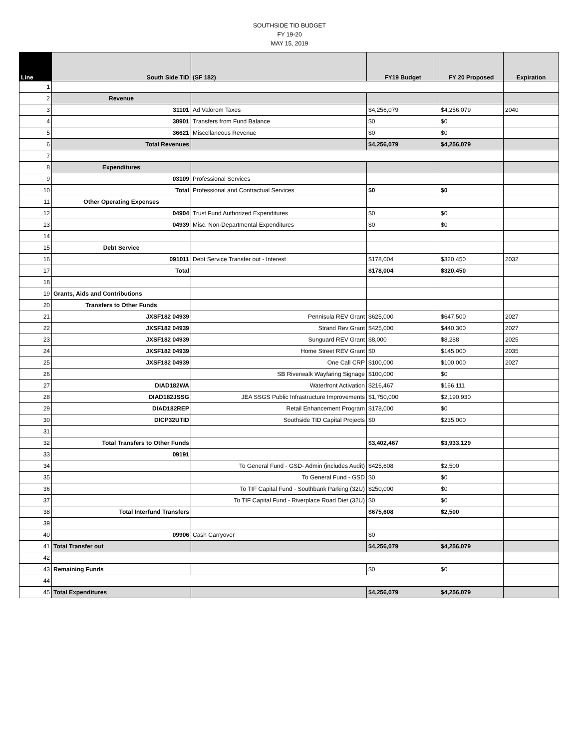SOUTHSIDE TID BUDGET
FY 19-20
MAY 15, 2019
| Line | South Side TID | (SF 182) | FY19 Budget | FY 20 Proposed | Expiration |
| --- | --- | --- | --- | --- | --- |
| 1 | | | | | |
| 2 | Revenue | | | | |
| 3 | 31101 | Ad Valorem Taxes | $4,256,079 | $4,256,079 | 2040 |
| 4 | 38901 | Transfers from Fund Balance | $0 | $0 | |
| 5 | 36621 | Miscellaneous Revenue | $0 | $0 | |
| 6 | Total Revenues | | $4,256,079 | $4,256,079 | |
| 7 | | | | | |
| 8 | Expenditures | | | | |
| 9 | 03109 | Professional Services | | | |
| 10 | Total | Professional and Contractual Services | $0 | $0 | |
| 11 | Other Operating Expenses | | | | |
| 12 | 04904 | Trust Fund Authorized Expenditures | $0 | $0 | |
| 13 | 04939 | Misc. Non-Departmental Expenditures | $0 | $0 | |
| 14 | | | | | |
| 15 | Debt Service | | | | |
| 16 | 091011 | Debt Service Transfer out - Interest | $178,004 | $320,450 | 2032 |
| 17 | Total | | $178,004 | $320,450 | |
| 18 | | | | | |
| 19 | Grants, Aids and Contributions | | | | |
| 20 | Transfers to Other Funds | | | | |
| 21 | JXSF182 04939 | Pennisula REV Grant | $625,000 | $647,500 | 2027 |
| 22 | JXSF182 04939 | Strand Rev Grant | $425,000 | $440,300 | 2027 |
| 23 | JXSF182 04939 | Sunguard REV Grant | $8,000 | $8,288 | 2025 |
| 24 | JXSF182 04939 | Home Street REV Grant | $0 | $145,000 | 2035 |
| 25 | JXSF182 04939 | One Call CRP | $100,000 | $100,000 | 2027 |
| 26 | | SB Riverwalk Wayfaring Signage | $100,000 | $0 | |
| 27 | DIAD182WA | Waterfront Activation | $216,467 | $166,111 | |
| 28 | DIAD182JSSG | JEA SSGS Public Infrastructure Improvements | $1,750,000 | $2,190,930 | |
| 29 | DIAD182REP | Retail Enhancement Program | $178,000 | $0 | |
| 30 | DICP32UTID | Southside TID Capital Projects | $0 | $235,000 | |
| 31 | | | | | |
| 32 | Total Transfers to Other Funds | | $3,402,467 | $3,933,129 | |
| 33 | 09191 | | | | |
| 34 | | To General Fund - GSD- Admin (includes Audit) | $425,608 | $2,500 | |
| 35 | | To General Fund - GSD | $0 | $0 | |
| 36 | | To TIF Capital Fund - Southbank Parking (32U) | $250,000 | $0 | |
| 37 | | To TIF Capital Fund - Riverplace Road Diet (32U) | $0 | $0 | |
| 38 | Total Interfund Transfers | | $675,608 | $2,500 | |
| 39 | | | | | |
| 40 | 09906 | Cash Carryover | $0 | | |
| 41 | Total Transfer out | | $4,256,079 | $4,256,079 | |
| 42 | | | | | |
| 43 | Remaining Funds | | $0 | $0 | |
| 44 | | | | | |
| 45 | Total Expenditures | | $4,256,079 | $4,256,079 | |